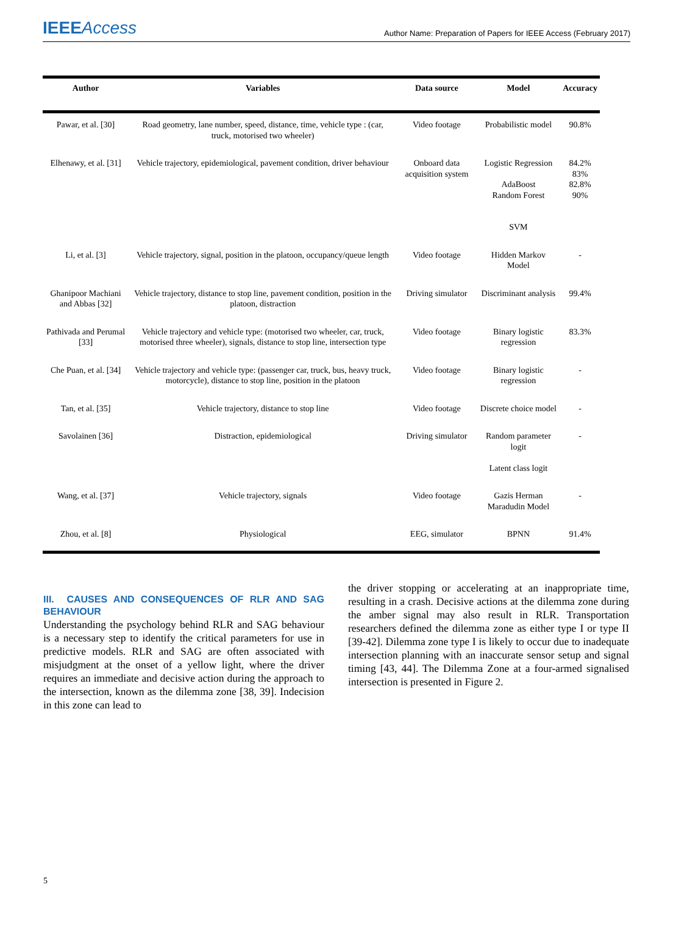IEEE Access
Author Name: Preparation of Papers for IEEE Access (February 2017)
| Author | Variables | Data source | Model | Accuracy |
| --- | --- | --- | --- | --- |
| Pawar, et al. [30] | Road geometry, lane number, speed, distance, time, vehicle type : (car, truck, motorised two wheeler) | Video footage | Probabilistic model | 90.8% |
| Elhenawy, et al. [31] | Vehicle trajectory, epidemiological, pavement condition, driver behaviour | Onboard data acquisition system | Logistic Regression AdaBoost Random Forest SVM | 84.2% 83% 82.8% 90% |
| Li, et al. [3] | Vehicle trajectory, signal, position in the platoon, occupancy/queue length | Video footage | Hidden Markov Model | - |
| Ghanipoor Machiani and Abbas [32] | Vehicle trajectory, distance to stop line, pavement condition, position in the platoon, distraction | Driving simulator | Discriminant analysis | 99.4% |
| Pathivada and Perumal [33] | Vehicle trajectory and vehicle type: (motorised two wheeler, car, truck, motorised three wheeler), signals, distance to stop line, intersection type | Video footage | Binary logistic regression | 83.3% |
| Che Puan, et al. [34] | Vehicle trajectory and vehicle type: (passenger car, truck, bus, heavy truck, motorcycle), distance to stop line, position in the platoon | Video footage | Binary logistic regression | - |
| Tan, et al. [35] | Vehicle trajectory, distance to stop line | Video footage | Discrete choice model | - |
| Savolainen [36] | Distraction, epidemiological | Driving simulator | Random parameter logit Latent class logit | - |
| Wang, et al. [37] | Vehicle trajectory, signals | Video footage | Gazis Herman Maradudin Model | - |
| Zhou, et al. [8] | Physiological | EEG, simulator | BPNN | 91.4% |
III. CAUSES AND CONSEQUENCES OF RLR AND SAG BEHAVIOUR
Understanding the psychology behind RLR and SAG behaviour is a necessary step to identify the critical parameters for use in predictive models. RLR and SAG are often associated with misjudgment at the onset of a yellow light, where the driver requires an immediate and decisive action during the approach to the intersection, known as the dilemma zone [38, 39]. Indecision in this zone can lead to
the driver stopping or accelerating at an inappropriate time, resulting in a crash. Decisive actions at the dilemma zone during the amber signal may also result in RLR. Transportation researchers defined the dilemma zone as either type I or type II [39-42]. Dilemma zone type I is likely to occur due to inadequate intersection planning with an inaccurate sensor setup and signal timing [43, 44]. The Dilemma Zone at a four-armed signalised intersection is presented in Figure 2.
5